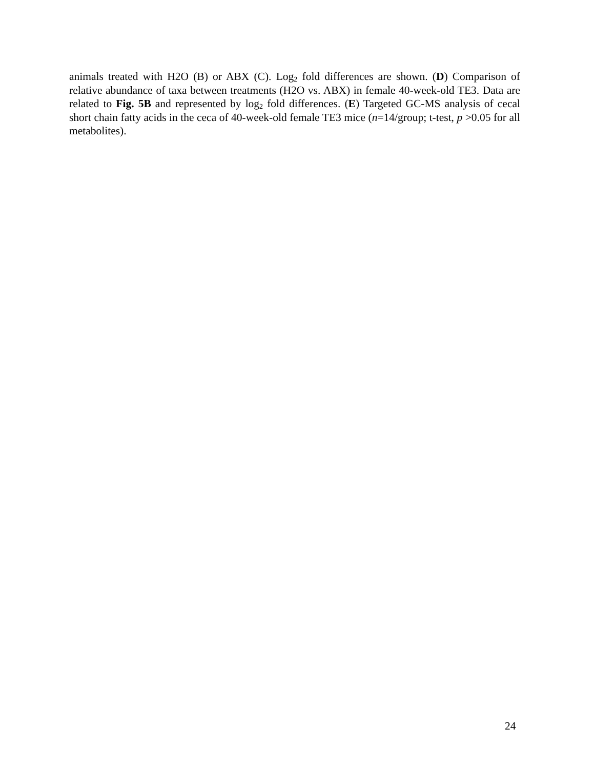animals treated with H2O (B) or ABX (C). Log<sub>2</sub> fold differences are shown. (D) Comparison of relative abundance of taxa between treatments (H2O vs. ABX) in female 40-week-old TE3. Data are related to Fig. 5B and represented by log<sub>2</sub> fold differences. (E) Targeted GC-MS analysis of cecal short chain fatty acids in the ceca of 40-week-old female TE3 mice (n=14/group; t-test, p >0.05 for all metabolites).
24